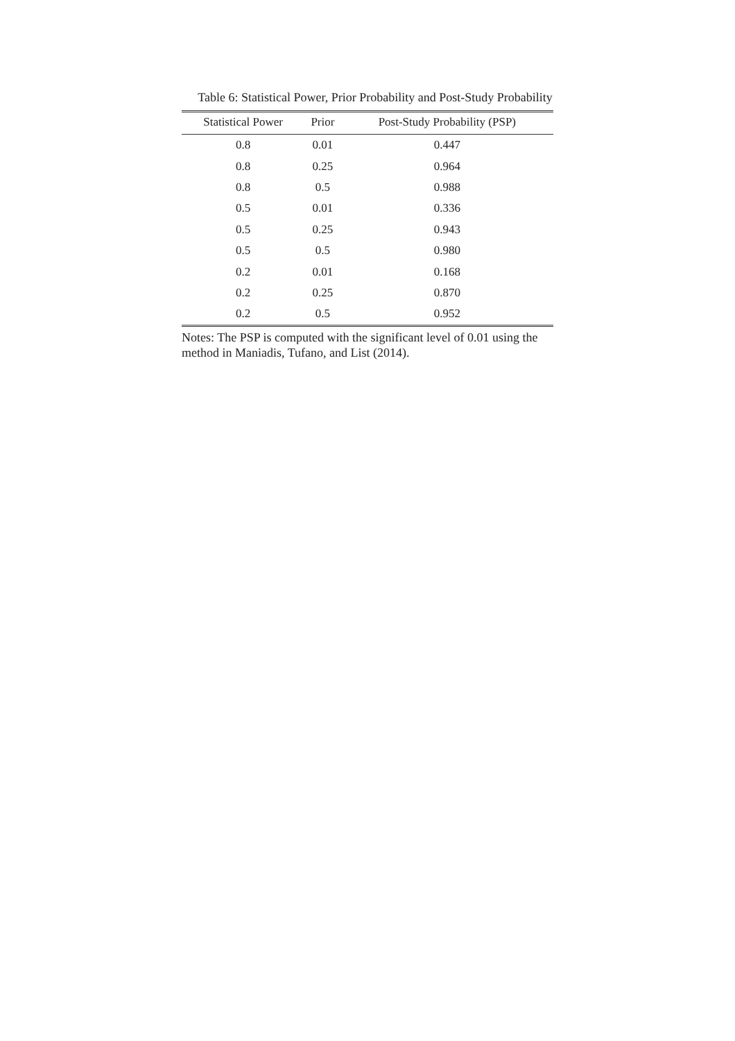Table 6: Statistical Power, Prior Probability and Post-Study Probability
| Statistical Power | Prior | Post-Study Probability (PSP) |
| --- | --- | --- |
| 0.8 | 0.01 | 0.447 |
| 0.8 | 0.25 | 0.964 |
| 0.8 | 0.5 | 0.988 |
| 0.5 | 0.01 | 0.336 |
| 0.5 | 0.25 | 0.943 |
| 0.5 | 0.5 | 0.980 |
| 0.2 | 0.01 | 0.168 |
| 0.2 | 0.25 | 0.870 |
| 0.2 | 0.5 | 0.952 |
Notes: The PSP is computed with the significant level of 0.01 using the method in Maniadis, Tufano, and List (2014).